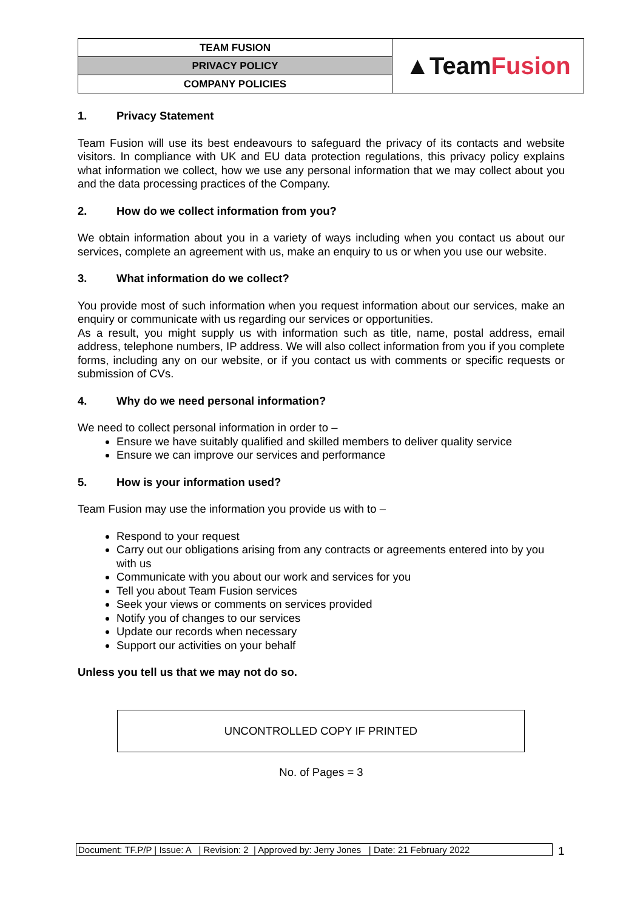| TEAM FUSION | ▲Team Fusion |
| PRIVACY POLICY | |
| COMPANY POLICIES | |
1. Privacy Statement
Team Fusion will use its best endeavours to safeguard the privacy of its contacts and website visitors. In compliance with UK and EU data protection regulations, this privacy policy explains what information we collect, how we use any personal information that we may collect about you and the data processing practices of the Company.
2. How do we collect information from you?
We obtain information about you in a variety of ways including when you contact us about our services, complete an agreement with us, make an enquiry to us or when you use our website.
3. What information do we collect?
You provide most of such information when you request information about our services, make an enquiry or communicate with us regarding our services or opportunities.
As a result, you might supply us with information such as title, name, postal address, email address, telephone numbers, IP address. We will also collect information from you if you complete forms, including any on our website, or if you contact us with comments or specific requests or submission of CVs.
4. Why do we need personal information?
We need to collect personal information in order to –
Ensure we have suitably qualified and skilled members to deliver quality service
Ensure we can improve our services and performance
5. How is your information used?
Team Fusion may use the information you provide us with to –
Respond to your request
Carry out our obligations arising from any contracts or agreements entered into by you with us
Communicate with you about our work and services for you
Tell you about Team Fusion services
Seek your views or comments on services provided
Notify you of changes to our services
Update our records when necessary
Support our activities on your behalf
Unless you tell us that we may not do so.
UNCONTROLLED COPY IF PRINTED
No. of Pages = 3
Document: TF.P/P | Issue: A | Revision: 2 | Approved by: Jerry Jones | Date: 21 February 2022
1